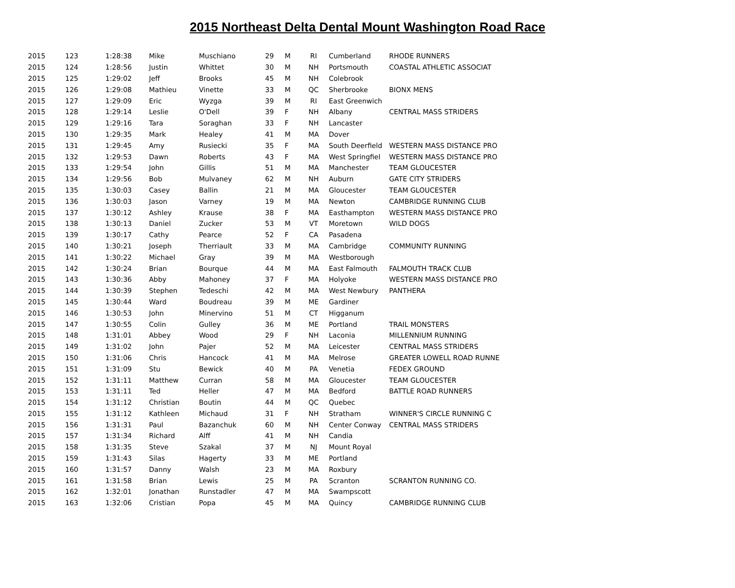2015 Northeast Delta Dental Mount Washington Road Race
| 2015 | 123 | 1:28:38 | Mike | Muschiano | 29 | M | RI | Cumberland | RHODE RUNNERS |
| 2015 | 124 | 1:28:56 | Justin | Whittet | 30 | M | NH | Portsmouth | COASTAL ATHLETIC ASSOCIAT |
| 2015 | 125 | 1:29:02 | Jeff | Brooks | 45 | M | NH | Colebrook | |
| 2015 | 126 | 1:29:08 | Mathieu | Vinette | 33 | M | QC | Sherbrooke | BIONX MENS |
| 2015 | 127 | 1:29:09 | Eric | Wyzga | 39 | M | RI | East Greenwich | |
| 2015 | 128 | 1:29:14 | Leslie | O'Dell | 39 | F | NH | Albany | CENTRAL MASS STRIDERS |
| 2015 | 129 | 1:29:16 | Tara | Soraghan | 33 | F | NH | Lancaster | |
| 2015 | 130 | 1:29:35 | Mark | Healey | 41 | M | MA | Dover | |
| 2015 | 131 | 1:29:45 | Amy | Rusiecki | 35 | F | MA | South Deerfield | WESTERN MASS DISTANCE PRO |
| 2015 | 132 | 1:29:53 | Dawn | Roberts | 43 | F | MA | West Springfiel | WESTERN MASS DISTANCE PRO |
| 2015 | 133 | 1:29:54 | John | Gillis | 51 | M | MA | Manchester | TEAM GLOUCESTER |
| 2015 | 134 | 1:29:56 | Bob | Mulvaney | 62 | M | NH | Auburn | GATE CITY STRIDERS |
| 2015 | 135 | 1:30:03 | Casey | Ballin | 21 | M | MA | Gloucester | TEAM GLOUCESTER |
| 2015 | 136 | 1:30:03 | Jason | Varney | 19 | M | MA | Newton | CAMBRIDGE RUNNING CLUB |
| 2015 | 137 | 1:30:12 | Ashley | Krause | 38 | F | MA | Easthampton | WESTERN MASS DISTANCE PRO |
| 2015 | 138 | 1:30:13 | Daniel | Zucker | 53 | M | VT | Moretown | WILD DOGS |
| 2015 | 139 | 1:30:17 | Cathy | Pearce | 52 | F | CA | Pasadena | |
| 2015 | 140 | 1:30:21 | Joseph | Therriault | 33 | M | MA | Cambridge | COMMUNITY RUNNING |
| 2015 | 141 | 1:30:22 | Michael | Gray | 39 | M | MA | Westborough | |
| 2015 | 142 | 1:30:24 | Brian | Bourque | 44 | M | MA | East Falmouth | FALMOUTH TRACK CLUB |
| 2015 | 143 | 1:30:36 | Abby | Mahoney | 37 | F | MA | Holyoke | WESTERN MASS DISTANCE PRO |
| 2015 | 144 | 1:30:39 | Stephen | Tedeschi | 42 | M | MA | West Newbury | PANTHERA |
| 2015 | 145 | 1:30:44 | Ward | Boudreau | 39 | M | ME | Gardiner | |
| 2015 | 146 | 1:30:53 | John | Minervino | 51 | M | CT | Higganum | |
| 2015 | 147 | 1:30:55 | Colin | Gulley | 36 | M | ME | Portland | TRAIL MONSTERS |
| 2015 | 148 | 1:31:01 | Abbey | Wood | 29 | F | NH | Laconia | MILLENNIUM RUNNING |
| 2015 | 149 | 1:31:02 | John | Pajer | 52 | M | MA | Leicester | CENTRAL MASS STRIDERS |
| 2015 | 150 | 1:31:06 | Chris | Hancock | 41 | M | MA | Melrose | GREATER LOWELL ROAD RUNNE |
| 2015 | 151 | 1:31:09 | Stu | Bewick | 40 | M | PA | Venetia | FEDEX GROUND |
| 2015 | 152 | 1:31:11 | Matthew | Curran | 58 | M | MA | Gloucester | TEAM GLOUCESTER |
| 2015 | 153 | 1:31:11 | Ted | Heller | 47 | M | MA | Bedford | BATTLE ROAD RUNNERS |
| 2015 | 154 | 1:31:12 | Christian | Boutin | 44 | M | QC | Quebec | |
| 2015 | 155 | 1:31:12 | Kathleen | Michaud | 31 | F | NH | Stratham | WINNER'S CIRCLE RUNNING C |
| 2015 | 156 | 1:31:31 | Paul | Bazanchuk | 60 | M | NH | Center Conway | CENTRAL MASS STRIDERS |
| 2015 | 157 | 1:31:34 | Richard | Alff | 41 | M | NH | Candia | |
| 2015 | 158 | 1:31:35 | Steve | Szakal | 37 | M | NJ | Mount Royal | |
| 2015 | 159 | 1:31:43 | Silas | Hagerty | 33 | M | ME | Portland | |
| 2015 | 160 | 1:31:57 | Danny | Walsh | 23 | M | MA | Roxbury | |
| 2015 | 161 | 1:31:58 | Brian | Lewis | 25 | M | PA | Scranton | SCRANTON RUNNING CO. |
| 2015 | 162 | 1:32:01 | Jonathan | Runstadler | 47 | M | MA | Swampscott | |
| 2015 | 163 | 1:32:06 | Cristian | Popa | 45 | M | MA | Quincy | CAMBRIDGE RUNNING CLUB |